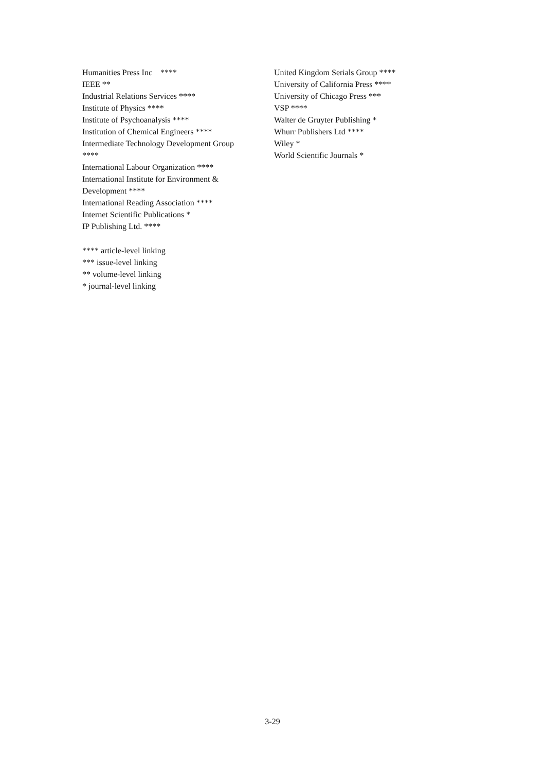Humanities Press Inc　****
IEEE **
Industrial Relations Services ****
Institute of Physics ****
Institute of Psychoanalysis ****
Institution of Chemical Engineers ****
Intermediate Technology Development Group
****
International Labour Organization ****
International Institute for Environment &
Development ****
International Reading Association ****
Internet Scientific Publications *
IP Publishing Ltd. ****
**** article-level linking
*** issue-level linking
** volume-level linking
* journal-level linking
United Kingdom Serials Group ****
University of California Press ****
University of Chicago Press ***
VSP ****
Walter de Gruyter Publishing *
Whurr Publishers Ltd ****
Wiley *
World Scientific Journals *
3-29